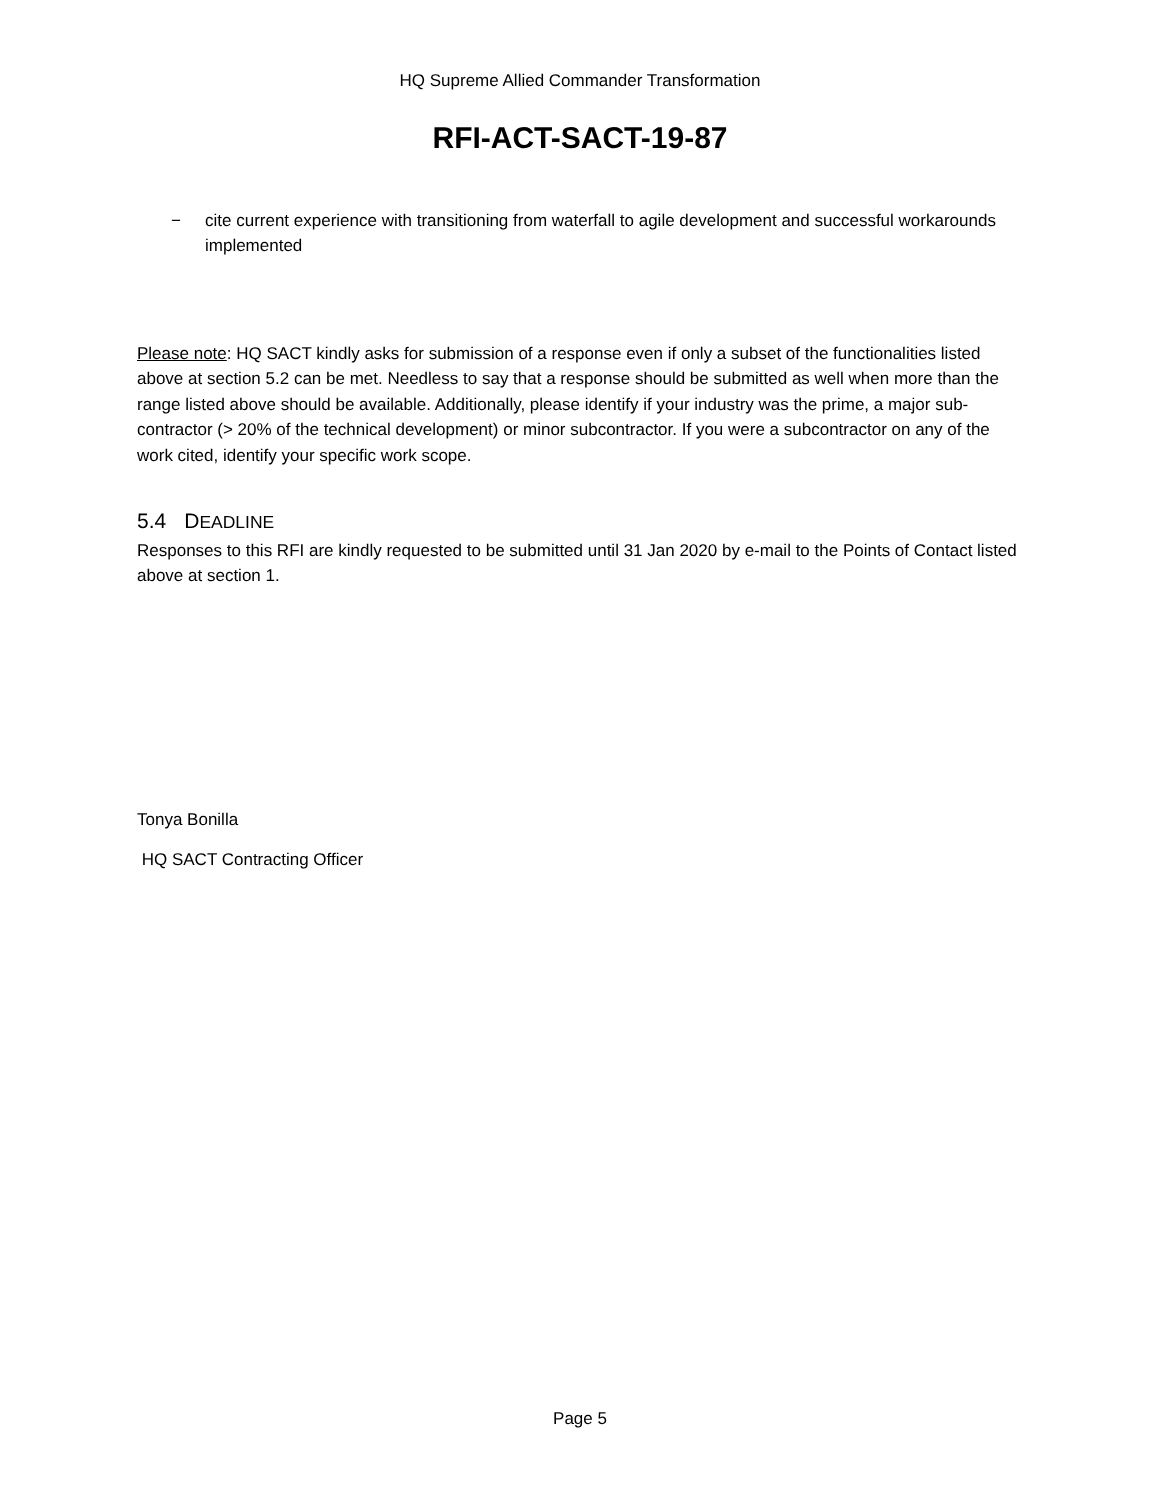HQ Supreme Allied Commander Transformation
RFI-ACT-SACT-19-87
− cite current experience with transitioning from waterfall to agile development and successful workarounds implemented
Please note: HQ SACT kindly asks for submission of a response even if only a subset of the functionalities listed above at section 5.2 can be met. Needless to say that a response should be submitted as well when more than the range listed above should be available. Additionally, please identify if your industry was the prime, a major sub-contractor (> 20% of the technical development) or minor subcontractor. If you were a subcontractor on any of the work cited, identify your specific work scope.
5.4 DEADLINE
Responses to this RFI are kindly requested to be submitted until 31 Jan 2020 by e-mail to the Points of Contact listed above at section 1.
Tonya Bonilla
HQ SACT Contracting Officer
Page 5